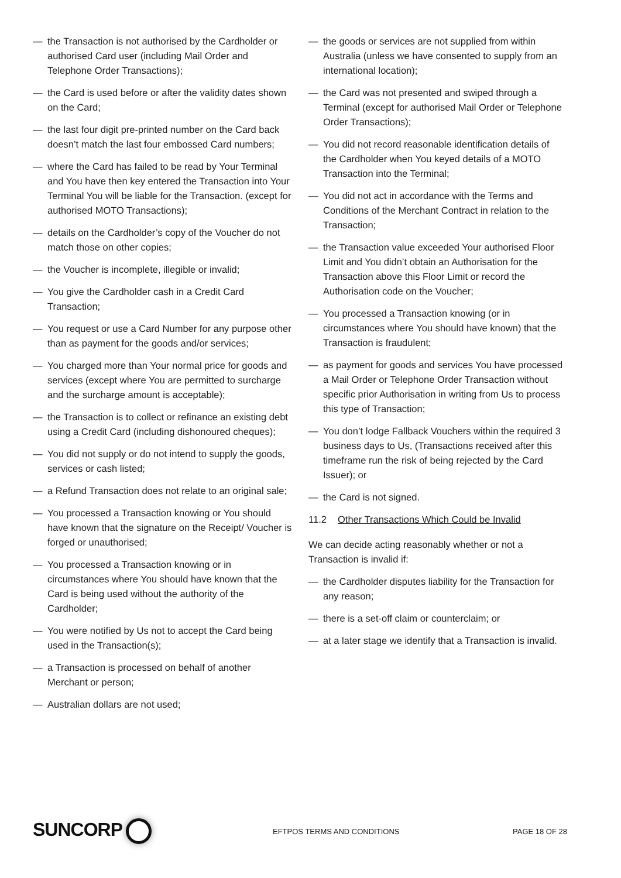— the Transaction is not authorised by the Cardholder or authorised Card user (including Mail Order and Telephone Order Transactions);
— the Card is used before or after the validity dates shown on the Card;
— the last four digit pre-printed number on the Card back doesn’t match the last four embossed Card numbers;
— where the Card has failed to be read by Your Terminal and You have then key entered the Transaction into Your Terminal You will be liable for the Transaction. (except for authorised MOTO Transactions);
— details on the Cardholder’s copy of the Voucher do not match those on other copies;
— the Voucher is incomplete, illegible or invalid;
— You give the Cardholder cash in a Credit Card Transaction;
— You request or use a Card Number for any purpose other than as payment for the goods and/or services;
— You charged more than Your normal price for goods and services (except where You are permitted to surcharge and the surcharge amount is acceptable);
— the Transaction is to collect or refinance an existing debt using a Credit Card (including dishonoured cheques);
— You did not supply or do not intend to supply the goods, services or cash listed;
— a Refund Transaction does not relate to an original sale;
— You processed a Transaction knowing or You should have known that the signature on the Receipt/ Voucher is forged or unauthorised;
— You processed a Transaction knowing or in circumstances where You should have known that the Card is being used without the authority of the Cardholder;
— You were notified by Us not to accept the Card being used in the Transaction(s);
— a Transaction is processed on behalf of another Merchant or person;
— Australian dollars are not used;
— the goods or services are not supplied from within Australia (unless we have consented to supply from an international location);
— the Card was not presented and swiped through a Terminal (except for authorised Mail Order or Telephone Order Transactions);
— You did not record reasonable identification details of the Cardholder when You keyed details of a MOTO Transaction into the Terminal;
— You did not act in accordance with the Terms and Conditions of the Merchant Contract in relation to the Transaction;
— the Transaction value exceeded Your authorised Floor Limit and You didn’t obtain an Authorisation for the Transaction above this Floor Limit or record the Authorisation code on the Voucher;
— You processed a Transaction knowing (or in circumstances where You should have known) that the Transaction is fraudulent;
— as payment for goods and services You have processed a Mail Order or Telephone Order Transaction without specific prior Authorisation in writing from Us to process this type of Transaction;
— You don’t lodge Fallback Vouchers within the required 3 business days to Us, (Transactions received after this timeframe run the risk of being rejected by the Card Issuer); or
— the Card is not signed.
11.2 Other Transactions Which Could be Invalid
We can decide acting reasonably whether or not a Transaction is invalid if:
— the Cardholder disputes liability for the Transaction for any reason;
— there is a set-off claim or counterclaim; or
— at a later stage we identify that a Transaction is invalid.
SUNCORP
EFTPOS TERMS AND CONDITIONS PAGE 18 OF 28